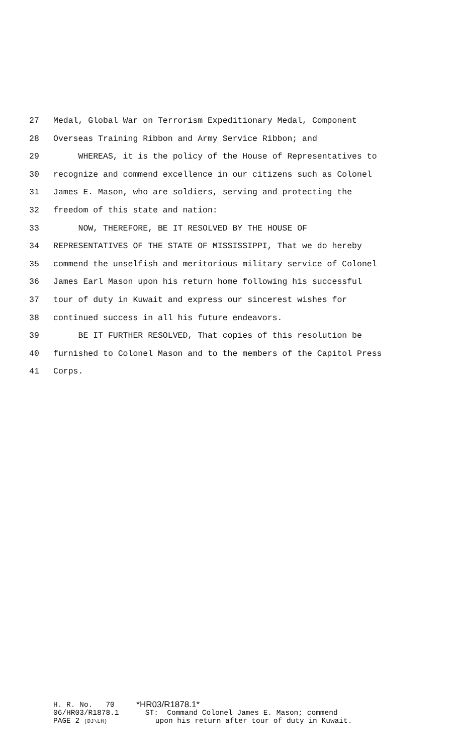27 Medal, Global War on Terrorism Expeditionary Medal, Component
28 Overseas Training Ribbon and Army Service Ribbon; and
29 WHEREAS, it is the policy of the House of Representatives to
30 recognize and commend excellence in our citizens such as Colonel
31 James E. Mason, who are soldiers, serving and protecting the
32 freedom of this state and nation:
33 NOW, THEREFORE, BE IT RESOLVED BY THE HOUSE OF
34 REPRESENTATIVES OF THE STATE OF MISSISSIPPI, That we do hereby
35 commend the unselfish and meritorious military service of Colonel
36 James Earl Mason upon his return home following his successful
37 tour of duty in Kuwait and express our sincerest wishes for
38 continued success in all his future endeavors.
39 BE IT FURTHER RESOLVED, That copies of this resolution be
40 furnished to Colonel Mason and to the members of the Capitol Press
41 Corps.
H. R. No. 70 *HR03/R1878.1*
06/HR03/R1878.1 ST: Command Colonel James E. Mason; commend
PAGE 2 (DJ\LH) upon his return after tour of duty in Kuwait.